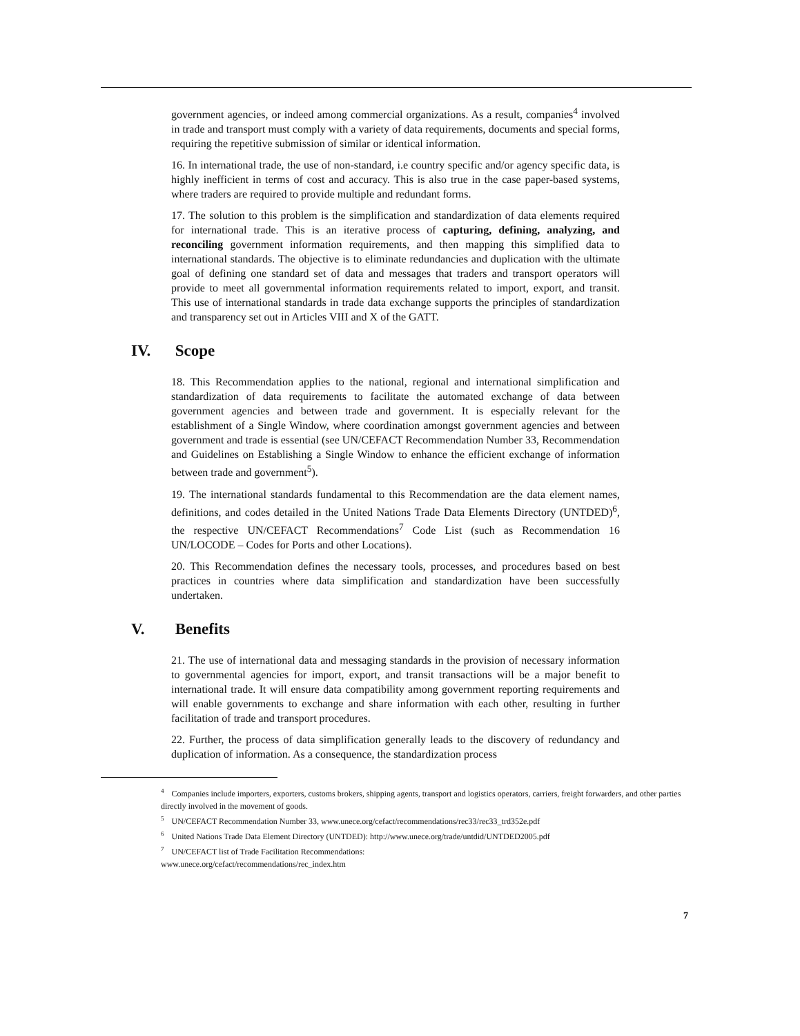government agencies, or indeed among commercial organizations. As a result, companies<sup>4</sup> involved in trade and transport must comply with a variety of data requirements, documents and special forms, requiring the repetitive submission of similar or identical information.
16. In international trade, the use of non-standard, i.e country specific and/or agency specific data, is highly inefficient in terms of cost and accuracy. This is also true in the case paper-based systems, where traders are required to provide multiple and redundant forms.
17. The solution to this problem is the simplification and standardization of data elements required for international trade. This is an iterative process of capturing, defining, analyzing, and reconciling government information requirements, and then mapping this simplified data to international standards. The objective is to eliminate redundancies and duplication with the ultimate goal of defining one standard set of data and messages that traders and transport operators will provide to meet all governmental information requirements related to import, export, and transit. This use of international standards in trade data exchange supports the principles of standardization and transparency set out in Articles VIII and X of the GATT.
IV. Scope
18. This Recommendation applies to the national, regional and international simplification and standardization of data requirements to facilitate the automated exchange of data between government agencies and between trade and government. It is especially relevant for the establishment of a Single Window, where coordination amongst government agencies and between government and trade is essential (see UN/CEFACT Recommendation Number 33, Recommendation and Guidelines on Establishing a Single Window to enhance the efficient exchange of information between trade and government<sup>5</sup>).
19. The international standards fundamental to this Recommendation are the data element names, definitions, and codes detailed in the United Nations Trade Data Elements Directory (UNTDED)<sup>6</sup>, the respective UN/CEFACT Recommendations<sup>7</sup> Code List (such as Recommendation 16 UN/LOCODE – Codes for Ports and other Locations).
20. This Recommendation defines the necessary tools, processes, and procedures based on best practices in countries where data simplification and standardization have been successfully undertaken.
V. Benefits
21. The use of international data and messaging standards in the provision of necessary information to governmental agencies for import, export, and transit transactions will be a major benefit to international trade. It will ensure data compatibility among government reporting requirements and will enable governments to exchange and share information with each other, resulting in further facilitation of trade and transport procedures.
22. Further, the process of data simplification generally leads to the discovery of redundancy and duplication of information. As a consequence, the standardization process
<sup>4</sup> Companies include importers, exporters, customs brokers, shipping agents, transport and logistics operators, carriers, freight forwarders, and other parties directly involved in the movement of goods.
<sup>5</sup> UN/CEFACT Recommendation Number 33, www.unece.org/cefact/recommendations/rec33/rec33_trd352e.pdf
<sup>6</sup> United Nations Trade Data Element Directory (UNTDED): http://www.unece.org/trade/untdid/UNTDED2005.pdf
<sup>7</sup> UN/CEFACT list of Trade Facilitation Recommendations:
www.unece.org/cefact/recommendations/rec_index.htm
7